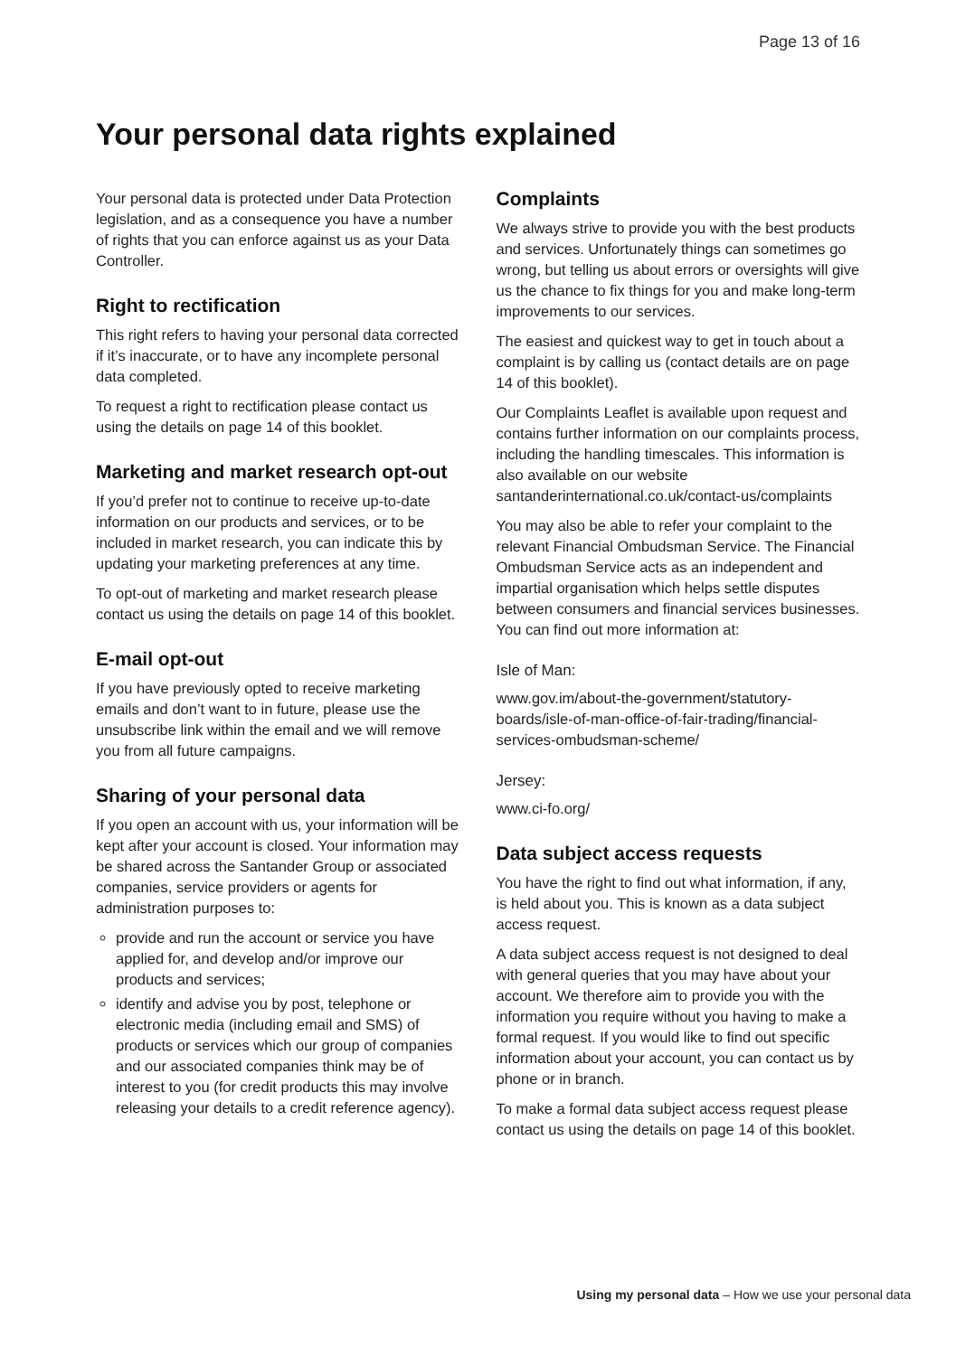Page 13 of 16
Your personal data rights explained
Your personal data is protected under Data Protection legislation, and as a consequence you have a number of rights that you can enforce against us as your Data Controller.
Right to rectification
This right refers to having your personal data corrected if it’s inaccurate, or to have any incomplete personal data completed.
To request a right to rectification please contact us using the details on page 14 of this booklet.
Marketing and market research opt-out
If you’d prefer not to continue to receive up-to-date information on our products and services, or to be included in market research, you can indicate this by updating your marketing preferences at any time.
To opt-out of marketing and market research please contact us using the details on page 14 of this booklet.
E-mail opt-out
If you have previously opted to receive marketing emails and don’t want to in future, please use the unsubscribe link within the email and we will remove you from all future campaigns.
Sharing of your personal data
If you open an account with us, your information will be kept after your account is closed. Your information may be shared across the Santander Group or associated companies, service providers or agents for administration purposes to:
provide and run the account or service you have applied for, and develop and/or improve our products and services;
identify and advise you by post, telephone or electronic media (including email and SMS) of products or services which our group of companies and our associated companies think may be of interest to you (for credit products this may involve releasing your details to a credit reference agency).
Complaints
We always strive to provide you with the best products and services. Unfortunately things can sometimes go wrong, but telling us about errors or oversights will give us the chance to fix things for you and make long-term improvements to our services.
The easiest and quickest way to get in touch about a complaint is by calling us (contact details are on page 14 of this booklet).
Our Complaints Leaflet is available upon request and contains further information on our complaints process, including the handling timescales. This information is also available on our website santanderinternational.co.uk/contact-us/complaints
You may also be able to refer your complaint to the relevant Financial Ombudsman Service. The Financial Ombudsman Service acts as an independent and impartial organisation which helps settle disputes between consumers and financial services businesses. You can find out more information at:
Isle of Man:
www.gov.im/about-the-government/statutory-boards/isle-of-man-office-of-fair-trading/financial-services-ombudsman-scheme/
Jersey:
www.ci-fo.org/
Data subject access requests
You have the right to find out what information, if any, is held about you. This is known as a data subject access request.
A data subject access request is not designed to deal with general queries that you may have about your account. We therefore aim to provide you with the information you require without you having to make a formal request. If you would like to find out specific information about your account, you can contact us by phone or in branch.
To make a formal data subject access request please contact us using the details on page 14 of this booklet.
Using my personal data – How we use your personal data